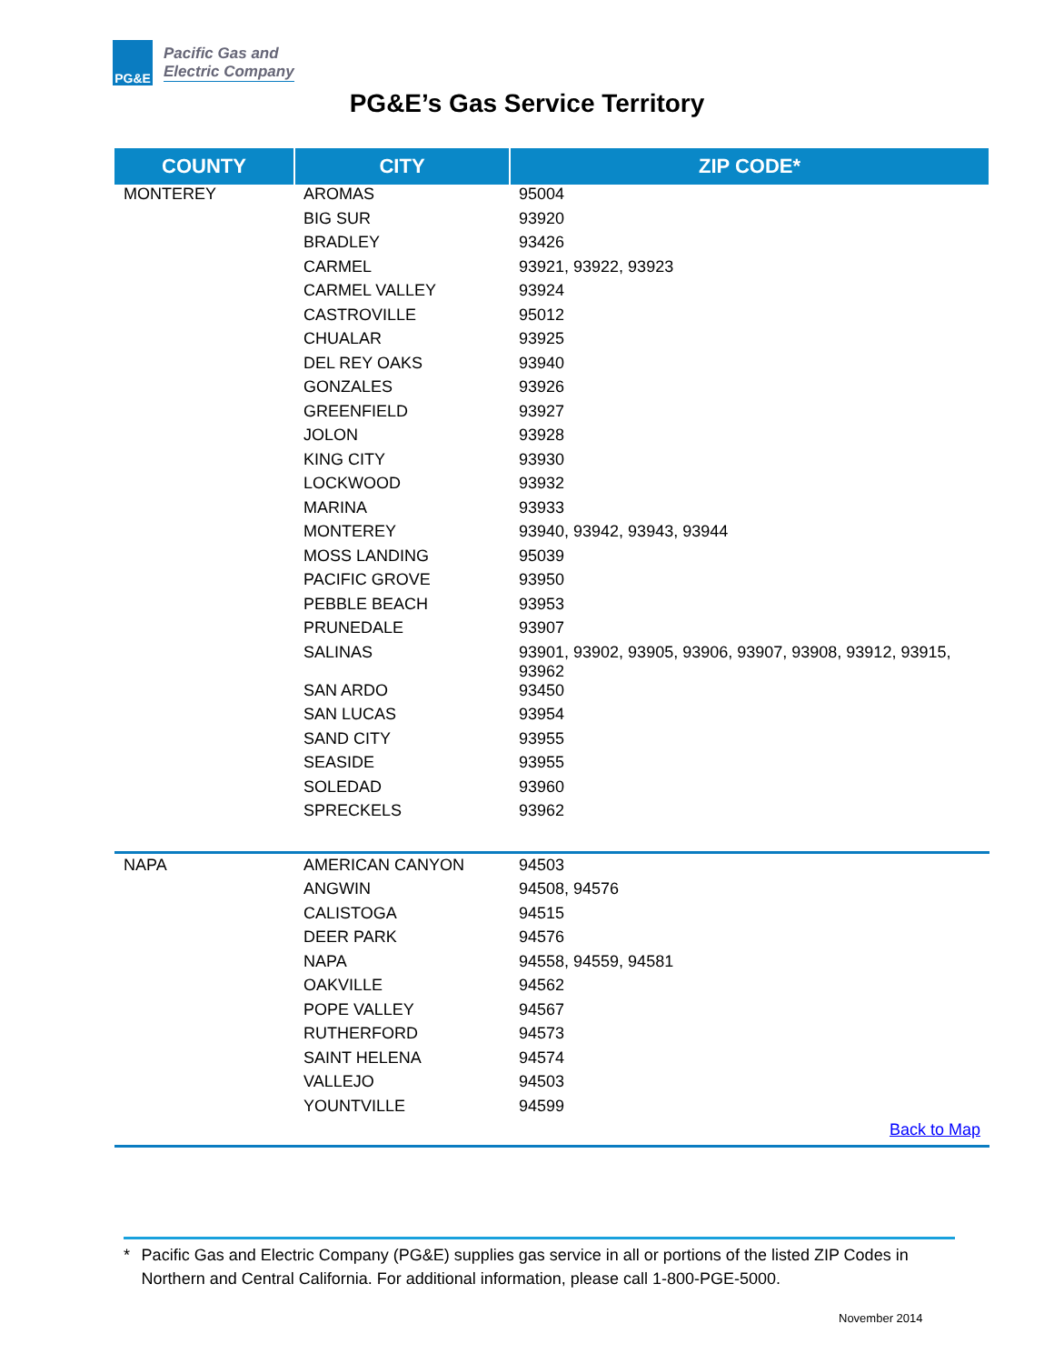PG&E
Pacific Gas and
Electric Company
PG&E’s Gas Service Territory
| COUNTY | CITY | ZIP CODE* |
| --- | --- | --- |
| MONTEREY | AROMAS | 95004 |
| | BIG SUR | 93920 |
| | BRADLEY | 93426 |
| | CARMEL | 93921, 93922, 93923 |
| | CARMEL VALLEY | 93924 |
| | CASTROVILLE | 95012 |
| | CHUALAR | 93925 |
| | DEL REY OAKS | 93940 |
| | GONZALES | 93926 |
| | GREENFIELD | 93927 |
| | JOLON | 93928 |
| | KING CITY | 93930 |
| | LOCKWOOD | 93932 |
| | MARINA | 93933 |
| | MONTEREY | 93940, 93942, 93943, 93944 |
| | MOSS LANDING | 95039 |
| | PACIFIC GROVE | 93950 |
| | PEBBLE BEACH | 93953 |
| | PRUNEDALE | 93907 |
| | SALINAS | 93901, 93902, 93905, 93906, 93907, 93908, 93912, 93915, 93962 |
| | SAN ARDO | 93450 |
| | SAN LUCAS | 93954 |
| | SAND CITY | 93955 |
| | SEASIDE | 93955 |
| | SOLEDAD | 93960 |
| | SPRECKELS | 93962 |
| NAPA | AMERICAN CANYON | 94503 |
| | ANGWIN | 94508, 94576 |
| | CALISTOGA | 94515 |
| | DEER PARK | 94576 |
| | NAPA | 94558, 94559, 94581 |
| | OAKVILLE | 94562 |
| | POPE VALLEY | 94567 |
| | RUTHERFORD | 94573 |
| | SAINT HELENA | 94574 |
| | VALLEJO | 94503 |
| | YOUNTVILLE | 94599 |
| | | Back to Map |
* Pacific Gas and Electric Company (PG&E) supplies gas service in all or portions of the listed ZIP Codes in Northern and Central California. For additional information, please call 1-800-PGE-5000.
November 2014